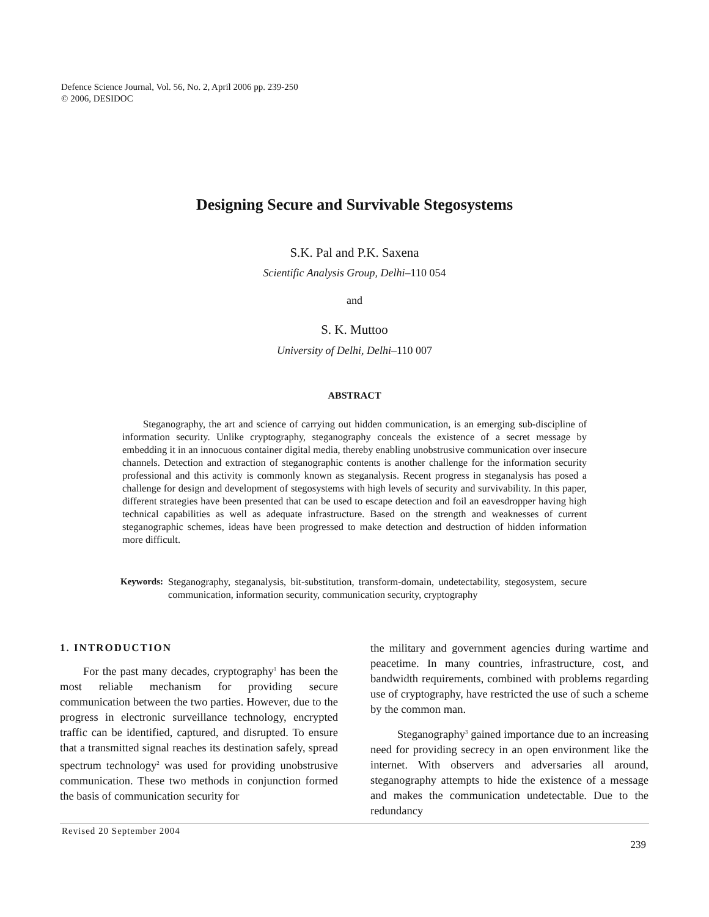Defence Science Journal, Vol. 56, No. 2, April 2006 pp. 239-250
© 2006, DESIDOC
Designing Secure and Survivable Stegosystems
S.K. Pal and P.K. Saxena
Scientific Analysis Group, Delhi–110 054
and
S. K. Muttoo
University of Delhi, Delhi–110 007
ABSTRACT
Steganography, the art and science of carrying out hidden communication, is an emerging sub-discipline of information security. Unlike cryptography, steganography conceals the existence of a secret message by embedding it in an innocuous container digital media, thereby enabling unobstrusive communication over insecure channels. Detection and extraction of steganographic contents is another challenge for the information security professional and this activity is commonly known as steganalysis. Recent progress in steganalysis has posed a challenge for design and development of stegosystems with high levels of security and survivability. In this paper, different strategies have been presented that can be used to escape detection and foil an eavesdropper having high technical capabilities as well as adequate infrastructure. Based on the strength and weaknesses of current steganographic schemes, ideas have been progressed to make detection and destruction of hidden information more difficult.
Keywords: Steganography, steganalysis, bit-substitution, transform-domain, undetectability, stegosystem, secure communication, information security, communication security, cryptography
1. INTRODUCTION
For the past many decades, cryptography<sup>1</sup> has been the most reliable mechanism for providing secure communication between the two parties. However, due to the progress in electronic surveillance technology, encrypted traffic can be identified, captured, and disrupted. To ensure that a transmitted signal reaches its destination safely, spread spectrum technology<sup>2</sup> was used for providing unobstrusive communication. These two methods in conjunction formed the basis of communication security for
the military and government agencies during wartime and peacetime. In many countries, infrastructure, cost, and bandwidth requirements, combined with problems regarding use of cryptography, have restricted the use of such a scheme by the common man.
Steganography<sup>3</sup> gained importance due to an increasing need for providing secrecy in an open environment like the internet. With observers and adversaries all around, steganography attempts to hide the existence of a message and makes the communication undetectable. Due to the redundancy
Revised 20 September 2004
239